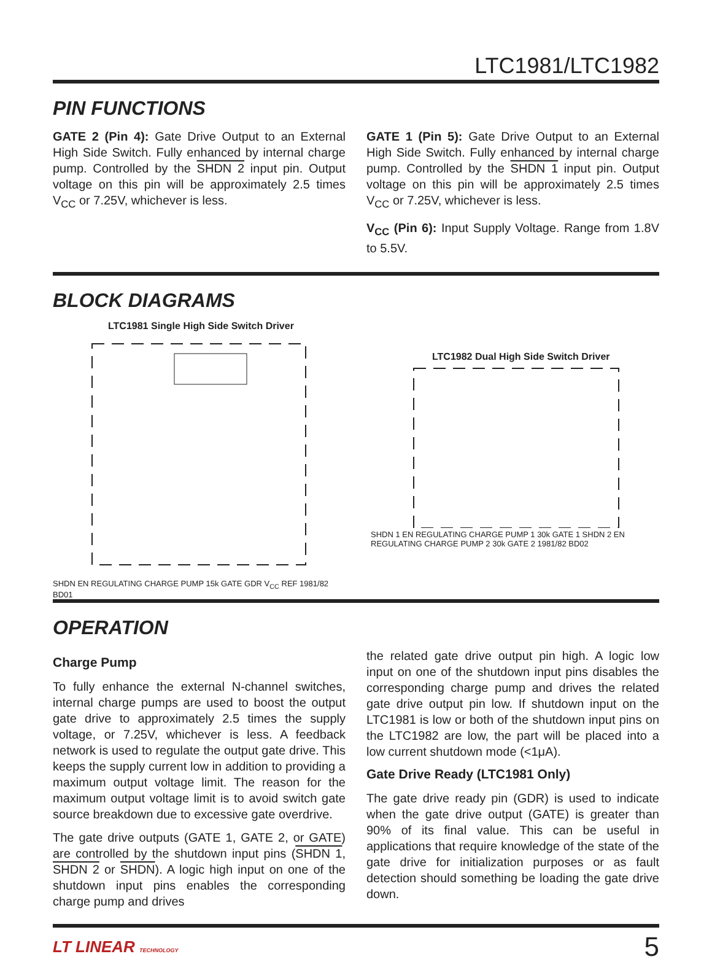LTC1981/LTC1982
PIN FUNCTIONS
GATE 2 (Pin 4): Gate Drive Output to an External High Side Switch. Fully enhanced by internal charge pump. Controlled by the SHDN 2 input pin. Output voltage on this pin will be approximately 2.5 times V<sub>CC</sub> or 7.25V, whichever is less.
GATE 1 (Pin 5): Gate Drive Output to an External High Side Switch. Fully enhanced by internal charge pump. Controlled by the SHDN 1 input pin. Output voltage on this pin will be approximately 2.5 times V<sub>CC</sub> or 7.25V, whichever is less.
V<sub>CC</sub> (Pin 6): Input Supply Voltage. Range from 1.8V to 5.5V.
BLOCK DIAGRAMS
LTC1981 Single High Side Switch Driver
SHDN EN REGULATING CHARGE PUMP 15k GATE GDR V<sub>CC</sub> REF 1981/82 BD01
LTC1982 Dual High Side Switch Driver
SHDN 1 EN REGULATING CHARGE PUMP 1 30k GATE 1 SHDN 2 EN REGULATING CHARGE PUMP 2 30k GATE 2 1981/82 BD02
OPERATION
Charge Pump
To fully enhance the external N-channel switches, internal charge pumps are used to boost the output gate drive to approximately 2.5 times the supply voltage, or 7.25V, whichever is less. A feedback network is used to regulate the output gate drive. This keeps the supply current low in addition to providing a maximum output voltage limit. The reason for the maximum output voltage limit is to avoid switch gate source breakdown due to excessive gate overdrive.
The gate drive outputs (GATE 1, GATE 2, or GATE) are controlled by the shutdown input pins (SHDN 1, SHDN 2 or SHDN). A logic high input on one of the shutdown input pins enables the corresponding charge pump and drives
the related gate drive output pin high. A logic low input on one of the shutdown input pins disables the corresponding charge pump and drives the related gate drive output pin low. If shutdown input on the LTC1981 is low or both of the shutdown input pins on the LTC1982 are low, the part will be placed into a low current shutdown mode (<1μA).
Gate Drive Ready (LTC1981 Only)
The gate drive ready pin (GDR) is used to indicate when the gate drive output (GATE) is greater than 90% of its final value. This can be useful in applications that require knowledge of the state of the gate drive for initialization purposes or as fault detection should something be loading the gate drive down.
LT LINEAR TECHNOLOGY 5